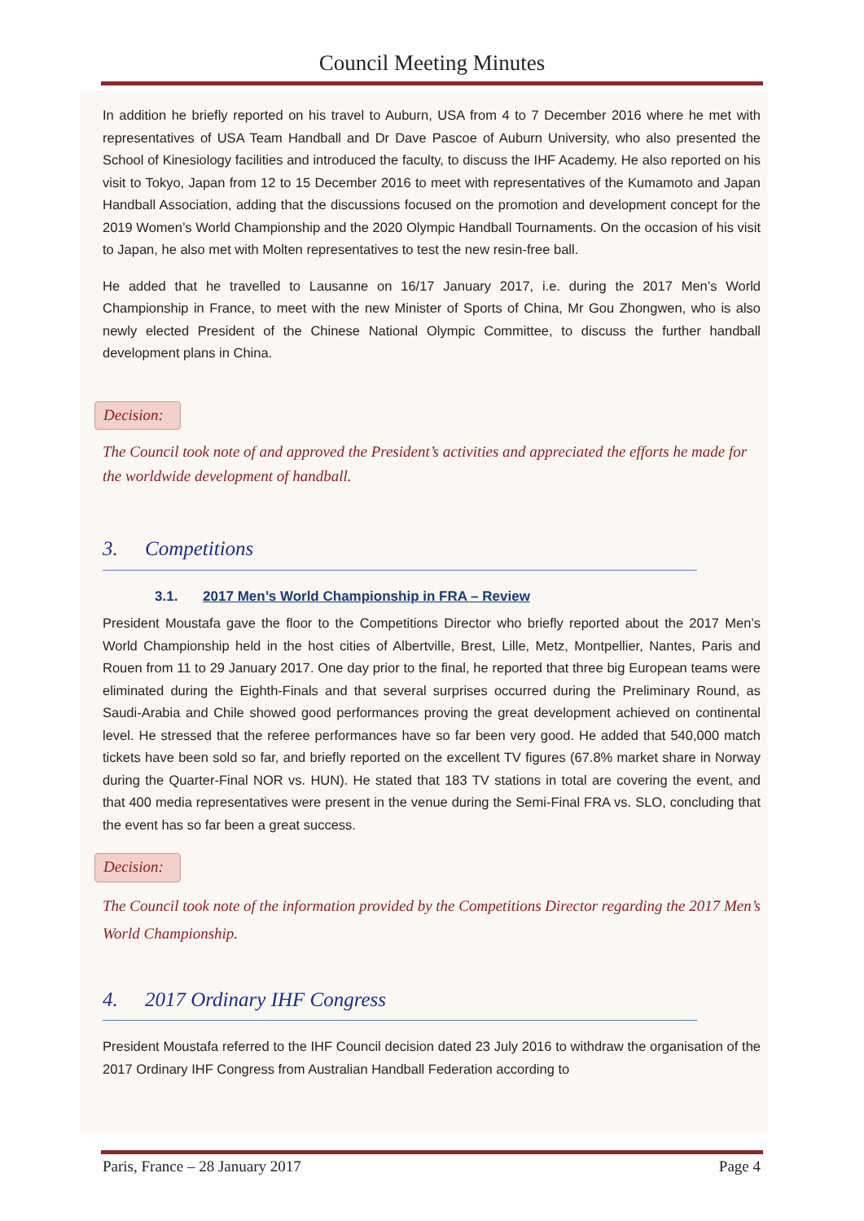Council Meeting Minutes
In addition he briefly reported on his travel to Auburn, USA from 4 to 7 December 2016 where he met with representatives of USA Team Handball and Dr Dave Pascoe of Auburn University, who also presented the School of Kinesiology facilities and introduced the faculty, to discuss the IHF Academy. He also reported on his visit to Tokyo, Japan from 12 to 15 December 2016 to meet with representatives of the Kumamoto and Japan Handball Association, adding that the discussions focused on the promotion and development concept for the 2019 Women’s World Championship and the 2020 Olympic Handball Tournaments. On the occasion of his visit to Japan, he also met with Molten representatives to test the new resin-free ball.
He added that he travelled to Lausanne on 16/17 January 2017, i.e. during the 2017 Men’s World Championship in France, to meet with the new Minister of Sports of China, Mr Gou Zhongwen, who is also newly elected President of the Chinese National Olympic Committee, to discuss the further handball development plans in China.
Decision:
The Council took note of and approved the President’s activities and appreciated the efforts he made for the worldwide development of handball.
3. Competitions
3.1. 2017 Men’s World Championship in FRA – Review
President Moustafa gave the floor to the Competitions Director who briefly reported about the 2017 Men’s World Championship held in the host cities of Albertville, Brest, Lille, Metz, Montpellier, Nantes, Paris and Rouen from 11 to 29 January 2017. One day prior to the final, he reported that three big European teams were eliminated during the Eighth-Finals and that several surprises occurred during the Preliminary Round, as Saudi-Arabia and Chile showed good performances proving the great development achieved on continental level. He stressed that the referee performances have so far been very good. He added that 540,000 match tickets have been sold so far, and briefly reported on the excellent TV figures (67.8% market share in Norway during the Quarter-Final NOR vs. HUN). He stated that 183 TV stations in total are covering the event, and that 400 media representatives were present in the venue during the Semi-Final FRA vs. SLO, concluding that the event has so far been a great success.
Decision:
The Council took note of the information provided by the Competitions Director regarding the 2017 Men’s World Championship.
4. 2017 Ordinary IHF Congress
President Moustafa referred to the IHF Council decision dated 23 July 2016 to withdraw the organisation of the 2017 Ordinary IHF Congress from Australian Handball Federation according to
Paris, France – 28 January 2017 Page 4